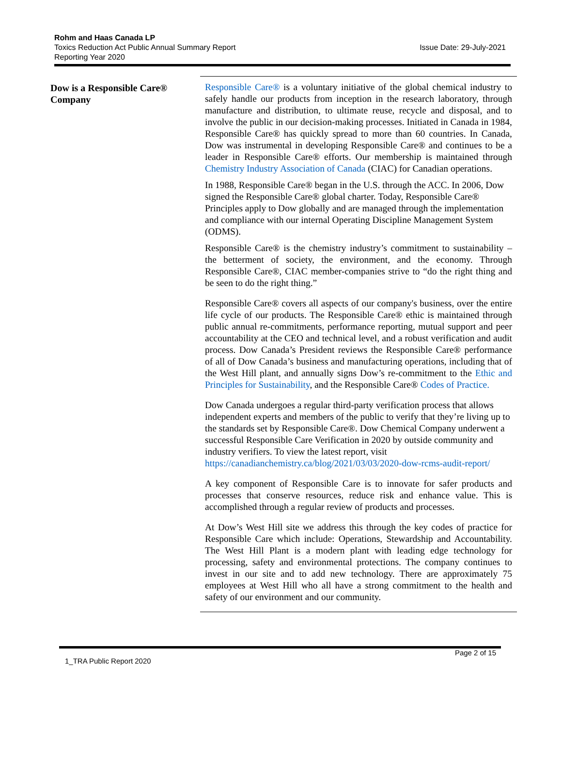Rohm and Haas Canada LP
Toxics Reduction Act Public Annual Summary Report
Reporting Year 2020
Issue Date: 29-July-2021
Dow is a Responsible Care® Company
Responsible Care® is a voluntary initiative of the global chemical industry to safely handle our products from inception in the research laboratory, through manufacture and distribution, to ultimate reuse, recycle and disposal, and to involve the public in our decision-making processes. Initiated in Canada in 1984, Responsible Care® has quickly spread to more than 60 countries. In Canada, Dow was instrumental in developing Responsible Care® and continues to be a leader in Responsible Care® efforts. Our membership is maintained through Chemistry Industry Association of Canada (CIAC) for Canadian operations.
In 1988, Responsible Care® began in the U.S. through the ACC. In 2006, Dow signed the Responsible Care® global charter. Today, Responsible Care® Principles apply to Dow globally and are managed through the implementation and compliance with our internal Operating Discipline Management System (ODMS).
Responsible Care® is the chemistry industry’s commitment to sustainability – the betterment of society, the environment, and the economy. Through Responsible Care®, CIAC member-companies strive to “do the right thing and be seen to do the right thing.”
Responsible Care® covers all aspects of our company's business, over the entire life cycle of our products. The Responsible Care® ethic is maintained through public annual re-commitments, performance reporting, mutual support and peer accountability at the CEO and technical level, and a robust verification and audit process. Dow Canada’s President reviews the Responsible Care® performance of all of Dow Canada’s business and manufacturing operations, including that of the West Hill plant, and annually signs Dow’s re-commitment to the Ethic and Principles for Sustainability, and the Responsible Care® Codes of Practice.
Dow Canada undergoes a regular third-party verification process that allows independent experts and members of the public to verify that they’re living up to the standards set by Responsible Care®. Dow Chemical Company underwent a successful Responsible Care Verification in 2020 by outside community and industry verifiers. To view the latest report, visit https://canadianchemistry.ca/blog/2021/03/03/2020-dow-rcms-audit-report/
A key component of Responsible Care is to innovate for safer products and processes that conserve resources, reduce risk and enhance value. This is accomplished through a regular review of products and processes.
At Dow’s West Hill site we address this through the key codes of practice for Responsible Care which include: Operations, Stewardship and Accountability. The West Hill Plant is a modern plant with leading edge technology for processing, safety and environmental protections. The company continues to invest in our site and to add new technology. There are approximately 75 employees at West Hill who all have a strong commitment to the health and safety of our environment and our community.
Page 2 of 15
1_TRA Public Report 2020